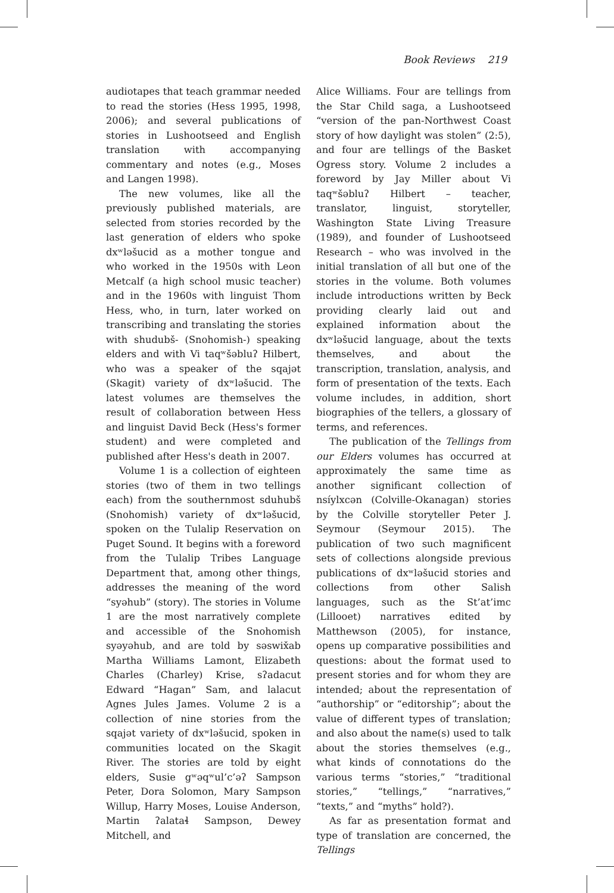Book Reviews 219
audiotapes that teach grammar needed to read the stories (Hess 1995, 1998, 2006); and several publications of stories in Lushootseed and English translation with accompanying commentary and notes (e.g., Moses and Langen 1998).
The new volumes, like all the previously published materials, are selected from stories recorded by the last generation of elders who spoke dxʷləšucid as a mother tongue and who worked in the 1950s with Leon Metcalf (a high school music teacher) and in the 1960s with linguist Thom Hess, who, in turn, later worked on transcribing and translating the stories with shudubš- (Snohomish-) speaking elders and with Vi taqʷšəbluʔ Hilbert, who was a speaker of the sqajət (Skagit) variety of dxʷləšucid. The latest volumes are themselves the result of collaboration between Hess and linguist David Beck (Hess's former student) and were completed and published after Hess's death in 2007.
Volume 1 is a collection of eighteen stories (two of them in two tellings each) from the southernmost sduhubš (Snohomish) variety of dxʷləšucid, spoken on the Tulalip Reservation on Puget Sound. It begins with a foreword from the Tulalip Tribes Language Department that, among other things, addresses the meaning of the word “syəhub” (story). The stories in Volume 1 are the most narratively complete and accessible of the Snohomish syəyəhub, and are told by səswix̌ab Martha Williams Lamont, Elizabeth Charles (Charley) Krise, sʔadacut Edward “Hagan” Sam, and lalacut Agnes Jules James. Volume 2 is a collection of nine stories from the sqajət variety of dxʷləšucid, spoken in communities located on the Skagit River. The stories are told by eight elders, Susie gʷəqʷul’c’əʔ Sampson Peter, Dora Solomon, Mary Sampson Willup, Harry Moses, Louise Anderson, Martin ʔalataɬ Sampson, Dewey Mitchell, and
Alice Williams. Four are tellings from the Star Child saga, a Lushootseed “version of the pan-Northwest Coast story of how daylight was stolen” (2:5), and four are tellings of the Basket Ogress story. Volume 2 includes a foreword by Jay Miller about Vi taqʷšəbluʔ Hilbert – teacher, translator, linguist, storyteller, Washington State Living Treasure (1989), and founder of Lushootseed Research – who was involved in the initial translation of all but one of the stories in the volume. Both volumes include introductions written by Beck providing clearly laid out and explained information about the dxʷləšucid language, about the texts themselves, and about the transcription, translation, analysis, and form of presentation of the texts. Each volume includes, in addition, short biographies of the tellers, a glossary of terms, and references.
The publication of the Tellings from our Elders volumes has occurred at approximately the same time as another significant collection of nsíylxcən (Colville-Okanagan) stories by the Colville storyteller Peter J. Seymour (Seymour 2015). The publication of two such magnificent sets of collections alongside previous publications of dxʷləšucid stories and collections from other Salish languages, such as the St’at’imc (Lillooet) narratives edited by Matthewson (2005), for instance, opens up comparative possibilities and questions: about the format used to present stories and for whom they are intended; about the representation of “authorship” or “editorship”; about the value of different types of translation; and also about the name(s) used to talk about the stories themselves (e.g., what kinds of connotations do the various terms “stories,” “traditional stories,” “tellings,” “narratives,” “texts,” and “myths” hold?).
As far as presentation format and type of translation are concerned, the Tellings